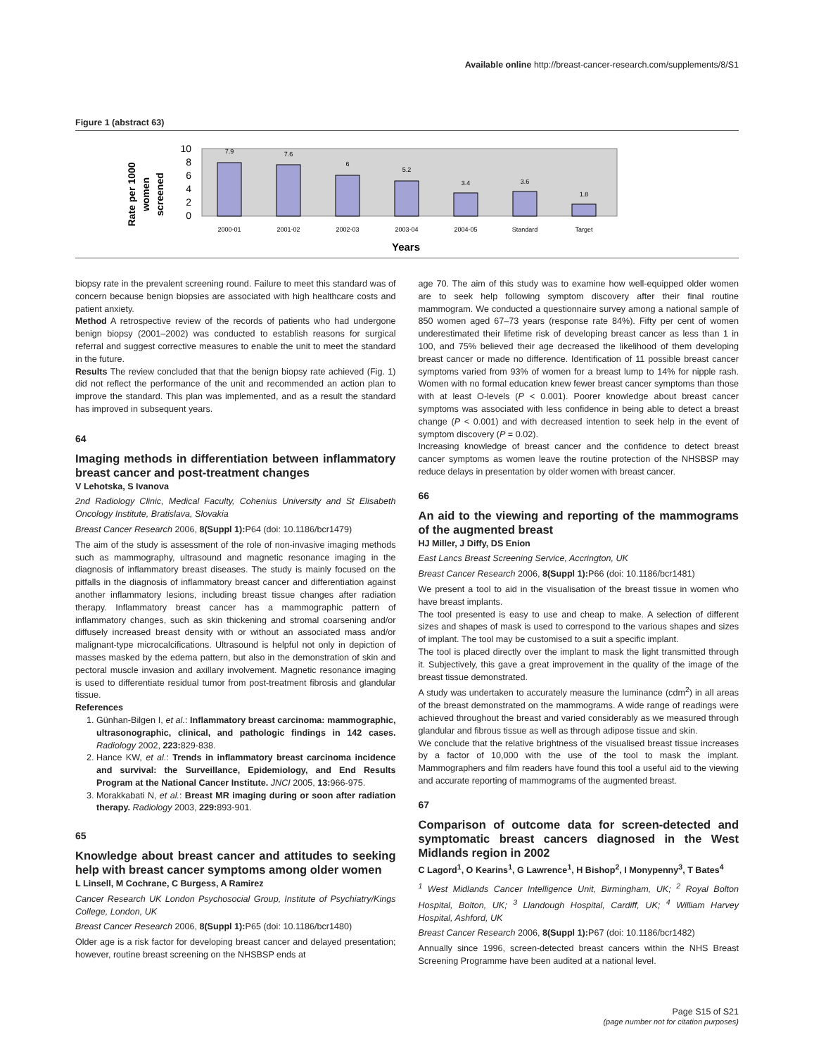Available online http://breast-cancer-research.com/supplements/8/S1
Figure 1 (abstract 63)
Rate per 1000
women
screened
10
8
6
4
2
0
7.9
7.6
6
5.2
3.4
3.6
1.8
2000-01
2001-02
2002-03
2003-04
2004-05
Standard
Target
Years
biopsy rate in the prevalent screening round. Failure to meet this standard was of concern because benign biopsies are associated with high healthcare costs and patient anxiety.
Method A retrospective review of the records of patients who had undergone benign biopsy (2001–2002) was conducted to establish reasons for surgical referral and suggest corrective measures to enable the unit to meet the standard in the future.
Results The review concluded that that the benign biopsy rate achieved (Fig. 1) did not reflect the performance of the unit and recommended an action plan to improve the standard. This plan was implemented, and as a result the standard has improved in subsequent years.
64
Imaging methods in differentiation between inflammatory breast cancer and post-treatment changes
V Lehotska, S Ivanova
2nd Radiology Clinic, Medical Faculty, Cohenius University and St Elisabeth Oncology Institute, Bratislava, Slovakia
Breast Cancer Research 2006, 8(Suppl 1): P64 (doi: 10.1186/bcr1479)
The aim of the study is assessment of the role of non-invasive imaging methods such as mammography, ultrasound and magnetic resonance imaging in the diagnosis of inflammatory breast diseases. The study is mainly focused on the pitfalls in the diagnosis of inflammatory breast cancer and differentiation against another inflammatory lesions, including breast tissue changes after radiation therapy. Inflammatory breast cancer has a mammographic pattern of inflammatory changes, such as skin thickening and stromal coarsening and/or diffusely increased breast density with or without an associated mass and/or malignant-type microcalcifications. Ultrasound is helpful not only in depiction of masses masked by the edema pattern, but also in the demonstration of skin and pectoral muscle invasion and axillary involvement. Magnetic resonance imaging is used to differentiate residual tumor from post-treatment fibrosis and glandular tissue.
References
1. Günhan-Bilgen I, et al.: Inflammatory breast carcinoma: mammographic, ultrasonographic, clinical, and pathologic findings in 142 cases. Radiology 2002, 223: 829-838.
2. Hance KW, et al.: Trends in inflammatory breast carcinoma incidence and survival: the Surveillance, Epidemiology, and End Results Program at the National Cancer Institute. JNCI 2005, 13: 966-975.
3. Morakkabati N, et al.: Breast MR imaging during or soon after radiation therapy. Radiology 2003, 229: 893-901.
65
Knowledge about breast cancer and attitudes to seeking help with breast cancer symptoms among older women
L Linsell, M Cochrane, C Burgess, A Ramirez
Cancer Research UK London Psychosocial Group, Institute of Psychiatry/Kings College, London, UK
Breast Cancer Research 2006, 8(Suppl 1): P65 (doi: 10.1186/bcr1480)
Older age is a risk factor for developing breast cancer and delayed presentation; however, routine breast screening on the NHSBSP ends at
age 70. The aim of this study was to examine how well-equipped older women are to seek help following symptom discovery after their final routine mammogram. We conducted a questionnaire survey among a national sample of 850 women aged 67–73 years (response rate 84%). Fifty per cent of women underestimated their lifetime risk of developing breast cancer as less than 1 in 100, and 75% believed their age decreased the likelihood of them developing breast cancer or made no difference. Identification of 11 possible breast cancer symptoms varied from 93% of women for a breast lump to 14% for nipple rash. Women with no formal education knew fewer breast cancer symptoms than those with at least O-levels (P < 0.001). Poorer knowledge about breast cancer symptoms was associated with less confidence in being able to detect a breast change (P < 0.001) and with decreased intention to seek help in the event of symptom discovery (P = 0.02).
Increasing knowledge of breast cancer and the confidence to detect breast cancer symptoms as women leave the routine protection of the NHSBSP may reduce delays in presentation by older women with breast cancer.
66
An aid to the viewing and reporting of the mammograms of the augmented breast
HJ Miller, J Diffy, DS Enion
East Lancs Breast Screening Service, Accrington, UK
Breast Cancer Research 2006, 8(Suppl 1): P66 (doi: 10.1186/bcr1481)
We present a tool to aid in the visualisation of the breast tissue in women who have breast implants.
The tool presented is easy to use and cheap to make. A selection of different sizes and shapes of mask is used to correspond to the various shapes and sizes of implant. The tool may be customised to a suit a specific implant.
The tool is placed directly over the implant to mask the light transmitted through it. Subjectively, this gave a great improvement in the quality of the image of the breast tissue demonstrated.
A study was undertaken to accurately measure the luminance (cdm<sup>2</sup>) in all areas of the breast demonstrated on the mammograms. A wide range of readings were achieved throughout the breast and varied considerably as we measured through glandular and fibrous tissue as well as through adipose tissue and skin.
We conclude that the relative brightness of the visualised breast tissue increases by a factor of 10,000 with the use of the tool to mask the implant. Mammographers and film readers have found this tool a useful aid to the viewing and accurate reporting of mammograms of the augmented breast.
67
Comparison of outcome data for screen-detected and symptomatic breast cancers diagnosed in the West Midlands region in 2002
C Lagord<sup>1</sup>, O Kearins<sup>1</sup>, G Lawrence<sup>1</sup>, H Bishop<sup>2</sup>, I Monypenny<sup>3</sup>, T Bates<sup>4</sup>
<sup>1</sup> West Midlands Cancer Intelligence Unit, Birmingham, UK; <sup>2</sup> Royal Bolton Hospital, Bolton, UK; <sup>3</sup> Llandough Hospital, Cardiff, UK; <sup>4</sup> William Harvey Hospital, Ashford, UK
Breast Cancer Research 2006, 8(Suppl 1): P67 (doi: 10.1186/bcr1482)
Annually since 1996, screen-detected breast cancers within the NHS Breast Screening Programme have been audited at a national level.
Page S15 of S21
(page number not for citation purposes)